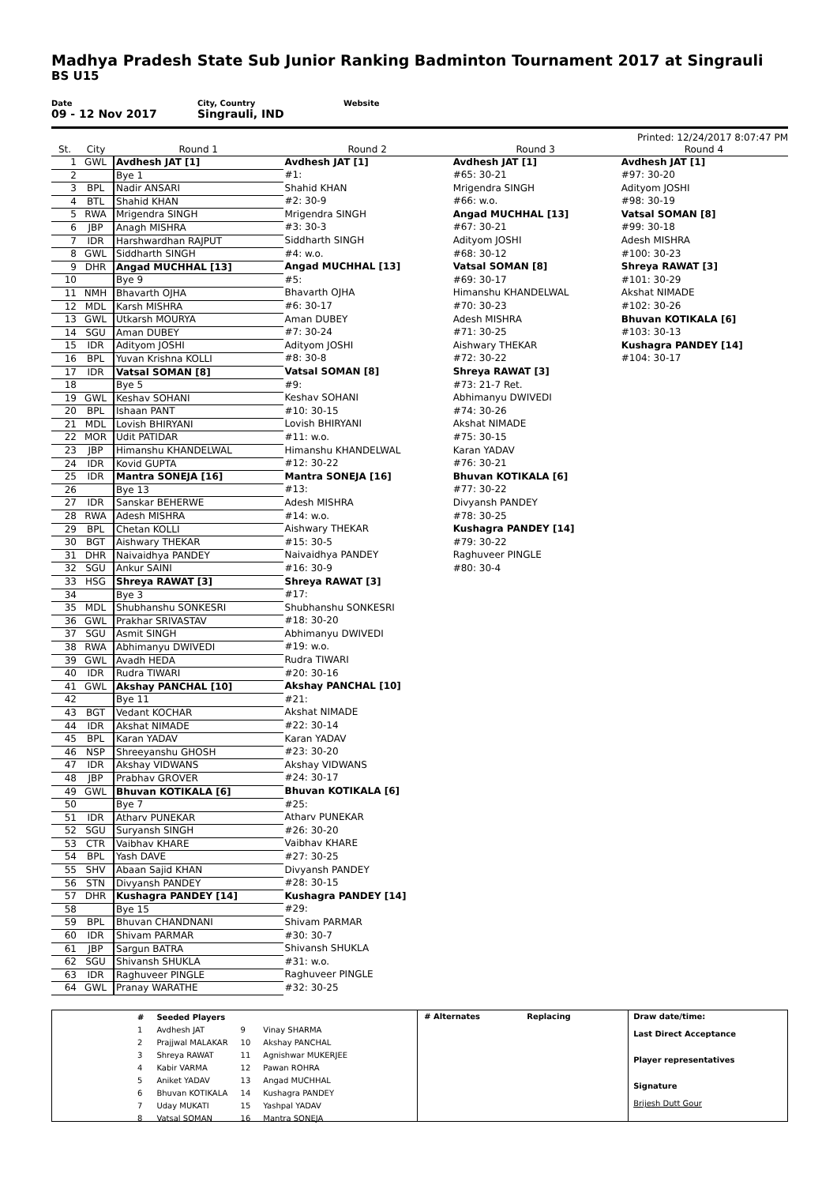Madhya Pradesh State Sub Junior Ranking Badminton Tournament 2017 at Singrauli
BS U15
Date
09 - 12 Nov 2017
City, Country
Singrauli, IND
Website
Printed: 12/24/2017 8:07:47 PM
| St. | City | Round 1 | Round 2 | Round 3 | Round 4 |
| --- | --- | --- | --- | --- | --- |
| 1 | GWL | Avdhesh JAT [1] | Avdhesh JAT [1] | Avdhesh JAT [1] | Avdhesh JAT [1] |
| 2 | | Bye 1 | #1: | #65: 30-21 | #97: 30-20 |
| 3 | BPL | Nadir ANSARI | Shahid KHAN | Mrigendra SINGH | Adityom JOSHI |
| 4 | BTL | Shahid KHAN | #2: 30-9 | #66: w.o. | #98: 30-19 |
| 5 | RWA | Mrigendra SINGH | Mrigendra SINGH | Angad MUCHHAL [13] | Vatsal SOMAN [8] |
| 6 | JBP | Anagh MISHRA | #3: 30-3 | #67: 30-21 | #99: 30-18 |
| 7 | IDR | Harshwardhan RAJPUT | Siddharth SINGH | Adityom JOSHI | Adesh MISHRA |
| 8 | GWL | Siddharth SINGH | #4: w.o. | #68: 30-12 | #100: 30-23 |
| 9 | DHR | Angad MUCHHAL [13] | Angad MUCHHAL [13] | Vatsal SOMAN [8] | Shreya RAWAT [3] |
| 10 | | Bye 9 | #5: | #69: 30-17 | #101: 30-29 |
| 11 | NMH | Bhavarth OJHA | Bhavarth OJHA | Himanshu KHANDELWAL | Akshat NIMADE |
| 12 | MDL | Karsh MISHRA | #6: 30-17 | #70: 30-23 | #102: 30-26 |
| 13 | GWL | Utkarsh MOURYA | Aman DUBEY | Adesh MISHRA | Bhuvan KOTIKALA [6] |
| 14 | SGU | Aman DUBEY | #7: 30-24 | #71: 30-25 | #103: 30-13 |
| 15 | IDR | Adityom JOSHI | Adityom JOSHI | Aishwary THEKAR | Kushagra PANDEY [14] |
| 16 | BPL | Yuvan Krishna KOLLI | #8: 30-8 | #72: 30-22 | #104: 30-17 |
| 17 | IDR | Vatsal SOMAN [8] | Vatsal SOMAN [8] | Shreya RAWAT [3] | |
| 18 | | Bye 5 | #9: | #73: 21-7 Ret. | |
| 19 | GWL | Keshav SOHANI | Keshav SOHANI | Abhimanyu DWIVEDI | |
| 20 | BPL | Ishaan PANT | #10: 30-15 | #74: 30-26 | |
| 21 | MDL | Lovish BHIRYANI | Lovish BHIRYANI | Akshat NIMADE | |
| 22 | MOR | Udit PATIDAR | #11: w.o. | #75: 30-15 | |
| 23 | JBP | Himanshu KHANDELWAL | Himanshu KHANDELWAL | Karan YADAV | |
| 24 | IDR | Kovid GUPTA | #12: 30-22 | #76: 30-21 | |
| 25 | IDR | Mantra SONEJA [16] | Mantra SONEJA [16] | Bhuvan KOTIKALA [6] | |
| 26 | | Bye 13 | #13: | #77: 30-22 | |
| 27 | IDR | Sanskar BEHERWE | Adesh MISHRA | Divyansh PANDEY | |
| 28 | RWA | Adesh MISHRA | #14: w.o. | #78: 30-25 | |
| 29 | BPL | Chetan KOLLI | Aishwary THEKAR | Kushagra PANDEY [14] | |
| 30 | BGT | Aishwary THEKAR | #15: 30-5 | #79: 30-22 | |
| 31 | DHR | Naivaidhya PANDEY | Naivaidhya PANDEY | Raghuveer PINGLE | |
| 32 | SGU | Ankur SAINI | #16: 30-9 | #80: 30-4 | |
| 33 | HSG | Shreya RAWAT [3] | Shreya RAWAT [3] | | |
| 34 | | Bye 3 | #17: | | |
| 35 | MDL | Shubhanshu SONKESRI | Shubhanshu SONKESRI | | |
| 36 | GWL | Prakhar SRIVASTAV | #18: 30-20 | | |
| 37 | SGU | Asmit SINGH | Abhimanyu DWIVEDI | | |
| 38 | RWA | Abhimanyu DWIVEDI | #19: w.o. | | |
| 39 | GWL | Avadh HEDA | Rudra TIWARI | | |
| 40 | IDR | Rudra TIWARI | #20: 30-16 | | |
| 41 | GWL | Akshay PANCHAL [10] | Akshay PANCHAL [10] | | |
| 42 | | Bye 11 | #21: | | |
| 43 | BGT | Vedant KOCHAR | Akshat NIMADE | | |
| 44 | IDR | Akshat NIMADE | #22: 30-14 | | |
| 45 | BPL | Karan YADAV | Karan YADAV | | |
| 46 | NSP | Shreeyanshu GHOSH | #23: 30-20 | | |
| 47 | IDR | Akshay VIDWANS | Akshay VIDWANS | | |
| 48 | JBP | Prabhav GROVER | #24: 30-17 | | |
| 49 | GWL | Bhuvan KOTIKALA [6] | Bhuvan KOTIKALA [6] | | |
| 50 | | Bye 7 | #25: | | |
| 51 | IDR | Atharv PUNEKAR | Atharv PUNEKAR | | |
| 52 | SGU | Suryansh SINGH | #26: 30-20 | | |
| 53 | CTR | Vaibhav KHARE | Vaibhav KHARE | | |
| 54 | BPL | Yash DAVE | #27: 30-25 | | |
| 55 | SHV | Abaan Sajid KHAN | Divyansh PANDEY | | |
| 56 | STN | Divyansh PANDEY | #28: 30-15 | | |
| 57 | DHR | Kushagra PANDEY [14] | Kushagra PANDEY [14] | | |
| 58 | | Bye 15 | #29: | | |
| 59 | BPL | Bhuvan CHANDNANI | Shivam PARMAR | | |
| 60 | IDR | Shivam PARMAR | #30: 30-7 | | |
| 61 | JBP | Sargun BATRA | Shivansh SHUKLA | | |
| 62 | SGU | Shivansh SHUKLA | #31: w.o. | | |
| 63 | IDR | Raghuveer PINGLE | Raghuveer PINGLE | | |
| 64 | GWL | Pranay WARATHE | #32: 30-25 | | |
| # | Seeded Players | | |
| 1 | Avdhesh JAT | 9 | Vinay SHARMA |
| 2 | Prajjwal MALAKAR | 10 | Akshay PANCHAL |
| 3 | Shreya RAWAT | 11 | Agnishwar MUKERJEE |
| 4 | Kabir VARMA | 12 | Pawan ROHRA |
| 5 | Aniket YADAV | 13 | Angad MUCHHAL |
| 6 | Bhuvan KOTIKALA | 14 | Kushagra PANDEY |
| 7 | Uday MUKATI | 15 | Yashpal YADAV |
| 8 | Vatsal SOMAN | 16 | Mantra SONEJA |
# Alternates Replacing Draw date/time:
Last Direct Acceptance
Player representatives
Signature
Brijesh Dutt Gour